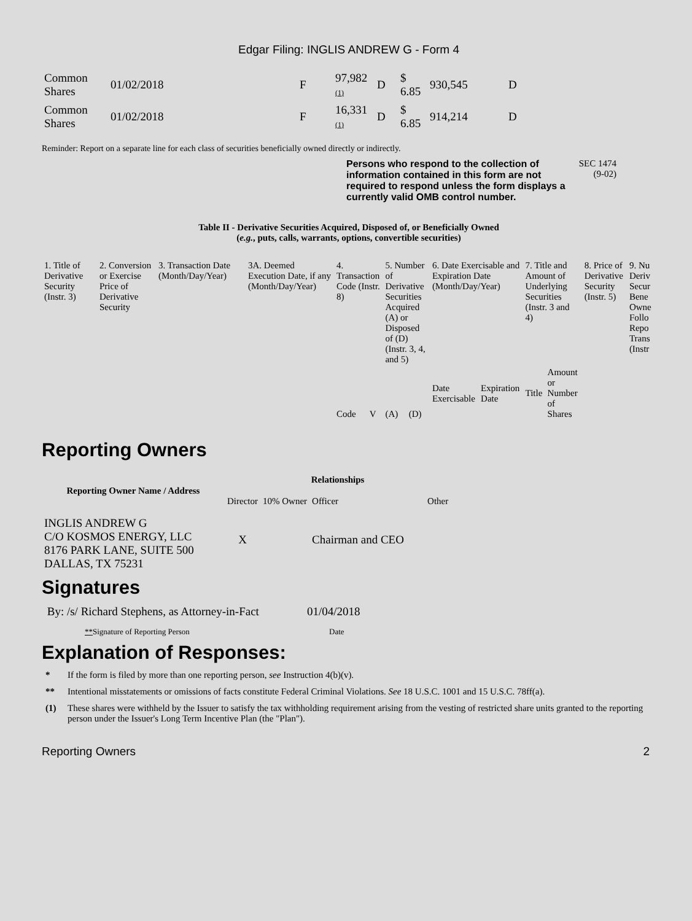Edgar Filing: INGLIS ANDREW G - Form 4
| Common Shares | 01/02/2018 | F | 97,982 (1) | D | $ 6.85 | 930,545 | D |
| Common Shares | 01/02/2018 | F | 16,331 (1) | D | $ 6.85 | 914,214 | D |
Reminder: Report on a separate line for each class of securities beneficially owned directly or indirectly.
Persons who respond to the collection of information contained in this form are not required to respond unless the form displays a currently valid OMB control number.
SEC 1474
(9-02)
Table II - Derivative Securities Acquired, Disposed of, or Beneficially Owned
(e.g., puts, calls, warrants, options, convertible securities)
| 1. Title of Derivative Security (Instr. 3) | 2. Conversion or Exercise Price of Derivative Security | 3. Transaction Date (Month/Day/Year) | 3A. Deemed Execution Date, if any (Month/Day/Year) | 4. Transaction Code (Instr. 8) | | 5. Number of Derivative Securities Acquired (A) or Disposed of (D) (Instr. 3, 4, and 5) | | 6. Date Exercisable and Expiration Date (Month/Day/Year) | | 7. Title and Amount of Underlying Securities (Instr. 3 and 4) | | 8. Price of Derivative Security (Instr. 5) | 9. Nu Deriv Secur Bene Owne Follo Repo Trans (Instr |
| | | | | Code | V | (A) | (D) | Date Exercisable | Expiration Date | Title | Amount or Number of Shares | | |
Reporting Owners
| Reporting Owner Name / Address | Relationships | | | |
| --- | --- | --- | --- | --- |
| | Director | 10% Owner | Officer | Other |
| INGLIS ANDREW G C/O KOSMOS ENERGY, LLC 8176 PARK LANE, SUITE 500 DALLAS, TX 75231 | X | | Chairman and CEO | |
Signatures
| By: /s/ Richard Stephens, as Attorney-in-Fact | 01/04/2018 |
| ** Signature of Reporting Person | Date |
Explanation of Responses:
* If the form is filed by more than one reporting person, see Instruction 4(b)(v).
** Intentional misstatements or omissions of facts constitute Federal Criminal Violations. See 18 U.S.C. 1001 and 15 U.S.C. 78ff(a).
(1) These shares were withheld by the Issuer to satisfy the tax withholding requirement arising from the vesting of restricted share units granted to the reporting person under the Issuer's Long Term Incentive Plan (the "Plan").
Reporting Owners 2